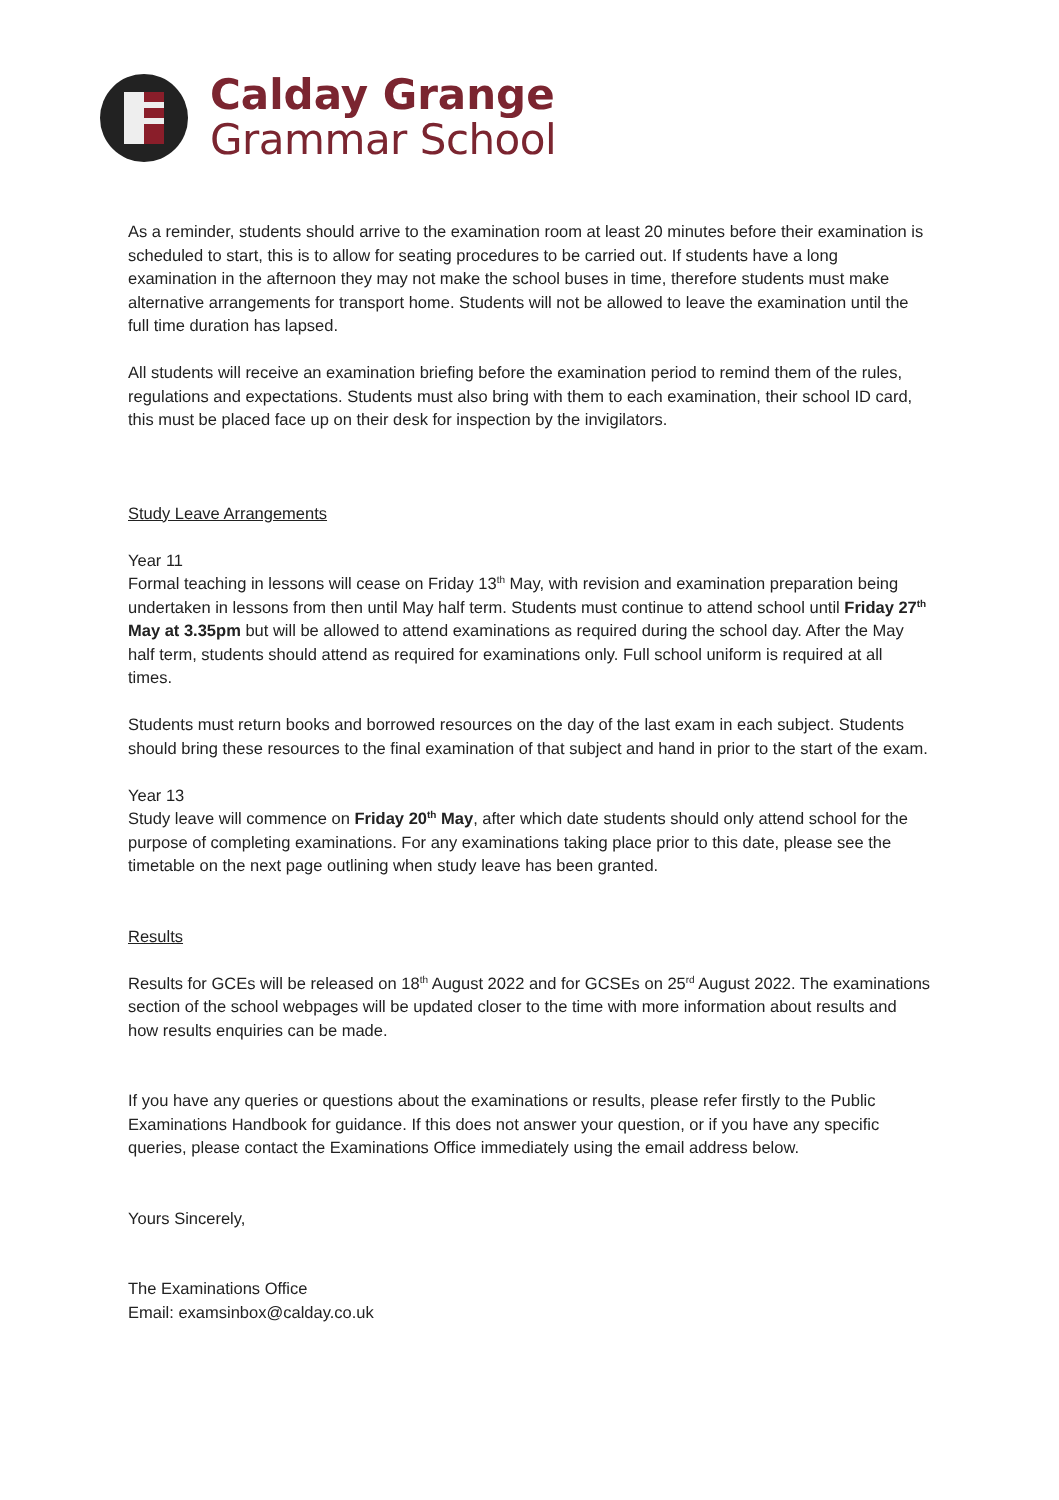Calday Grange
Grammar School
As a reminder, students should arrive to the examination room at least 20 minutes before their examination is scheduled to start, this is to allow for seating procedures to be carried out. If students have a long examination in the afternoon they may not make the school buses in time, therefore students must make alternative arrangements for transport home. Students will not be allowed to leave the examination until the full time duration has lapsed.
All students will receive an examination briefing before the examination period to remind them of the rules, regulations and expectations. Students must also bring with them to each examination, their school ID card, this must be placed face up on their desk for inspection by the invigilators.
Study Leave Arrangements
Year 11
Formal teaching in lessons will cease on Friday 13<sup>th</sup> May, with revision and examination preparation being undertaken in lessons from then until May half term. Students must continue to attend school until Friday 27<sup>th</sup> May at 3.35pm but will be allowed to attend examinations as required during the school day. After the May half term, students should attend as required for examinations only. Full school uniform is required at all times.
Students must return books and borrowed resources on the day of the last exam in each subject. Students should bring these resources to the final examination of that subject and hand in prior to the start of the exam.
Year 13
Study leave will commence on Friday 20<sup>th</sup> May, after which date students should only attend school for the purpose of completing examinations. For any examinations taking place prior to this date, please see the timetable on the next page outlining when study leave has been granted.
Results
Results for GCEs will be released on 18<sup>th</sup> August 2022 and for GCSEs on 25<sup>rd</sup> August 2022. The examinations section of the school webpages will be updated closer to the time with more information about results and how results enquiries can be made.
If you have any queries or questions about the examinations or results, please refer firstly to the Public Examinations Handbook for guidance. If this does not answer your question, or if you have any specific queries, please contact the Examinations Office immediately using the email address below.
Yours Sincerely,
The Examinations Office
Email: examsinbox@calday.co.uk